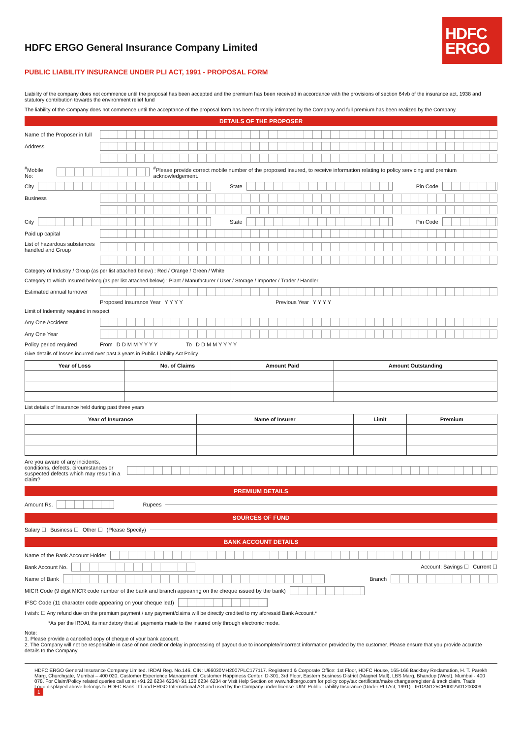HDFC
ERGO
HDFC ERGO General Insurance Company Limited
PUBLIC LIABILITY INSURANCE UNDER PLI ACT, 1991 - PROPOSAL FORM
Liability of the company does not commence until the proposal has been accepted and the premium has been received in accordance with the provisions of section 64vb of the insurance act, 1938 and statutory contribution towards the environment relief fund
The liability of the Company does not commence until the acceptance of the proposal form has been formally intimated by the Company and full premium has been realized by the Company.
DETAILS OF THE PROPOSER
Name of the Proposer in full
Address
<sup>#</sup> Mobile No: <sup>#</sup>Please provide correct mobile number of the proposed insured, to receive information relating to policy servicing and premium acknowledgement.
City State Pin Code
Business
City State Pin Code
Paid up capital
List of hazardous substances handled and Group
Category of Industry / Group (as per list attached below) : Red / Orange / Green / White
Category to which Insured belong (as per list attached below) : Plant / Manufacturer / User / Storage / Importer / Trader / Handler
Estimated annual turnover
Proposed Insurance Year Y Y Y Y Previous Year Y Y Y Y
Limit of Indemnity required in respect
Any One Accident
Any One Year
Policy period required From D D M M Y Y Y Y To D D M M Y Y Y Y
Give details of losses incurred over past 3 years in Public Liability Act Policy.
| Year of Loss | No. of Claims | Amount Paid | Amount Outstanding |
| --- | --- | --- | --- |
List details of Insurance held during past three years
| Year of Insurance | Name of Insurer | Limit | Premium |
| --- | --- | --- | --- |
Are you aware of any incidents, conditions, defects, circumstances or suspected defects which may result in a claim?
PREMIUM DETAILS
Amount Rs. Rupees
SOURCES OF FUND
Salary ☐ Business ☐ Other ☐ (Please Specify)
BANK ACCOUNT DETAILS
Name of the Bank Account Holder
Bank Account No. Account: Savings ☐ Current ☐
Name of Bank Branch
MICR Code (9 digit MICR code number of the bank and branch appearing on the cheque issued by the bank)
IFSC Code (11 character code appearing on your cheque leaf)
I wish: ☐ Any refund due on the premium payment / any payment/claims will be directly credited to my aforesaid Bank Account.*
*As per the IRDAI, its mandatory that all payments made to the insured only through electronic mode.
Note:
1. Please provide a cancelled copy of cheque of your bank account.
2. The Company will not be responsible in case of non credit or delay in processing of payout due to incomplete/incorrect information provided by the customer. Please ensure that you provide accurate details to the Company.
HDFC ERGO General Insurance Company Limited. IRDAI Reg. No.146. CIN: U66030MH2007PLC177117. Registered & Corporate Office: 1st Floor, HDFC House, 165-166 Backbay Reclamation, H. T. Parekh Marg, Churchgate, Mumbai – 400 020. Customer Experience Management, Customer Happiness Center: D-301, 3rd Floor, Eastern Business District (Magnet Mall), LBS Marg, Bhandup (West), Mumbai - 400 078. For Claim/Policy related queries call us at +91 22 6234 6234/+91 120 6234 6234 or Visit Help Section on www.hdfcergo.com for policy copy/tax certificate/make changes/register & track claim. Trade Logo displayed above belongs to HDFC Bank Ltd and ERGO International AG and used by the Company under license. UIN: Public Liability Insurance (Under PLI Act, 1991) - IRDAN125CP0002V01200809. 1